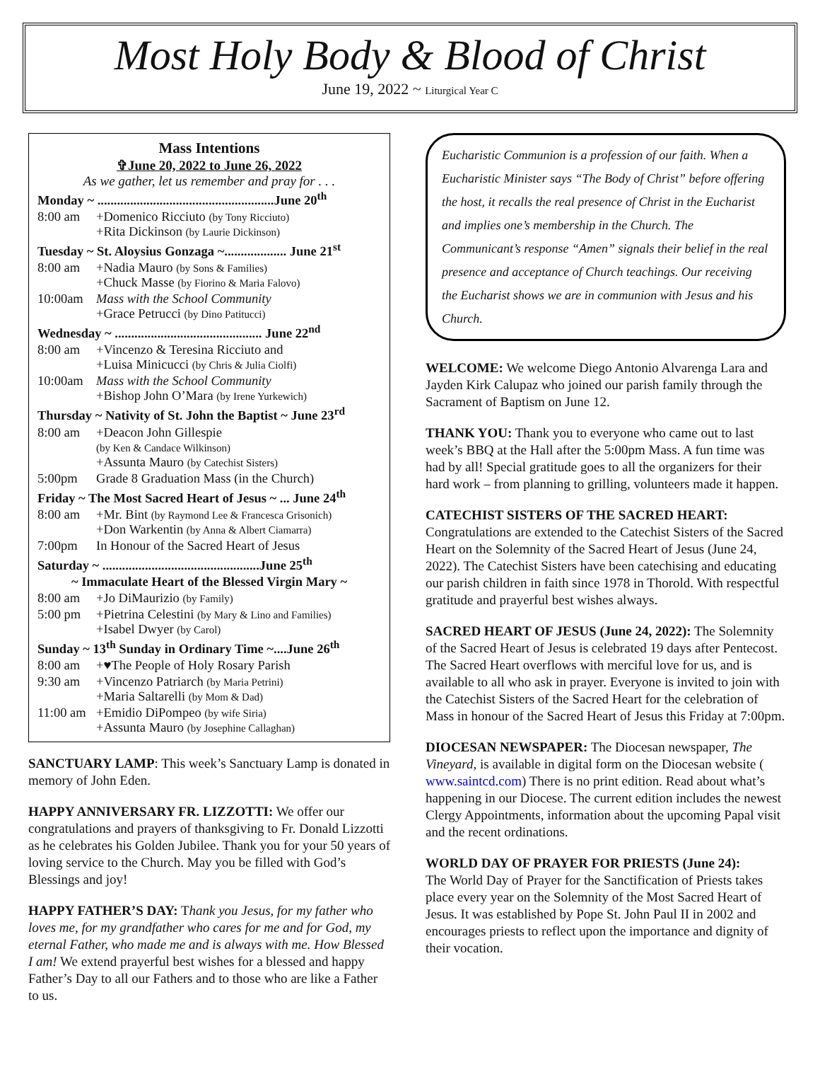Most Holy Body & Blood of Christ
June 19, 2022 ~ Liturgical Year C
Mass Intentions
✞June 20, 2022 to June 26, 2022
As we gather, let us remember and pray for . . .
| Monday ~ ......................................................June 20<sup>th</sup> | |
| 8:00 am | +Domenico Ricciuto (by Tony Ricciuto) +Rita Dickinson (by Laurie Dickinson) |
| Tuesday ~ St. Aloysius Gonzaga ~................... June 21<sup>st</sup> | |
| 8:00 am | +Nadia Mauro (by Sons & Families) +Chuck Masse (by Fiorino & Maria Falovo) |
| 10:00am | Mass with the School Community +Grace Petrucci (by Dino Patitucci) |
| Wednesday ~ ............................................. June 22<sup>nd</sup> | |
| 8:00 am | +Vincenzo & Teresina Ricciuto and +Luisa Minicucci (by Chris & Julia Ciolfi) |
| 10:00am | Mass with the School Community +Bishop John O’Mara (by Irene Yurkewich) |
| Thursday ~ Nativity of St. John the Baptist ~ June 23<sup>rd</sup> | |
| 8:00 am | +Deacon John Gillespie (by Ken & Candace Wilkinson) +Assunta Mauro (by Catechist Sisters) |
| 5:00pm | Grade 8 Graduation Mass (in the Church) |
| Friday ~ The Most Sacred Heart of Jesus ~ ... June 24<sup>th</sup> | |
| 8:00 am | +Mr. Bint (by Raymond Lee & Francesca Grisonich) +Don Warkentin (by Anna & Albert Ciamarra) |
| 7:00pm | In Honour of the Sacred Heart of Jesus |
| Saturday ~ ................................................June 25<sup>th</sup> | |
| ~ Immaculate Heart of the Blessed Virgin Mary ~ | |
| 8:00 am | +Jo DiMaurizio (by Family) |
| 5:00 pm | +Pietrina Celestini (by Mary & Lino and Families) +Isabel Dwyer (by Carol) |
| Sunday ~ 13<sup>th</sup> Sunday in Ordinary Time ~....June 26<sup>th</sup> | |
| 8:00 am | +♥The People of Holy Rosary Parish |
| 9:30 am | +Vincenzo Patriarch (by Maria Petrini) +Maria Saltarelli (by Mom & Dad) |
| 11:00 am | +Emidio DiPompeo (by wife Siria) +Assunta Mauro (by Josephine Callaghan) |
SANCTUARY LAMP: This week’s Sanctuary Lamp is donated in memory of John Eden.
HAPPY ANNIVERSARY FR. LIZZOTTI: We offer our congratulations and prayers of thanksgiving to Fr. Donald Lizzotti as he celebrates his Golden Jubilee. Thank you for your 50 years of loving service to the Church. May you be filled with God’s Blessings and joy!
HAPPY FATHER’S DAY: Thank you Jesus, for my father who loves me, for my grandfather who cares for me and for God, my eternal Father, who made me and is always with me. How Blessed I am! We extend prayerful best wishes for a blessed and happy Father’s Day to all our Fathers and to those who are like a Father to us.
Eucharistic Communion is a profession of our faith. When a Eucharistic Minister says “The Body of Christ” before offering the host, it recalls the real presence of Christ in the Eucharist and implies one’s membership in the Church. The Communicant’s response “Amen” signals their belief in the real presence and acceptance of Church teachings. Our receiving the Eucharist shows we are in communion with Jesus and his Church.
WELCOME: We welcome Diego Antonio Alvarenga Lara and Jayden Kirk Calupaz who joined our parish family through the Sacrament of Baptism on June 12.
THANK YOU: Thank you to everyone who came out to last week’s BBQ at the Hall after the 5:00pm Mass. A fun time was had by all! Special gratitude goes to all the organizers for their hard work – from planning to grilling, volunteers made it happen.
CATECHIST SISTERS OF THE SACRED HEART:
Congratulations are extended to the Catechist Sisters of the Sacred Heart on the Solemnity of the Sacred Heart of Jesus (June 24, 2022). The Catechist Sisters have been catechising and educating our parish children in faith since 1978 in Thorold. With respectful gratitude and prayerful best wishes always.
SACRED HEART OF JESUS (June 24, 2022): The Solemnity of the Sacred Heart of Jesus is celebrated 19 days after Pentecost. The Sacred Heart overflows with merciful love for us, and is available to all who ask in prayer. Everyone is invited to join with the Catechist Sisters of the Sacred Heart for the celebration of Mass in honour of the Sacred Heart of Jesus this Friday at 7:00pm.
DIOCESAN NEWSPAPER: The Diocesan newspaper, The Vineyard, is available in digital form on the Diocesan website ( www.saintcd.com) There is no print edition. Read about what’s happening in our Diocese. The current edition includes the newest Clergy Appointments, information about the upcoming Papal visit and the recent ordinations.
WORLD DAY OF PRAYER FOR PRIESTS (June 24):
The World Day of Prayer for the Sanctification of Priests takes place every year on the Solemnity of the Most Sacred Heart of Jesus. It was established by Pope St. John Paul II in 2002 and encourages priests to reflect upon the importance and dignity of their vocation.